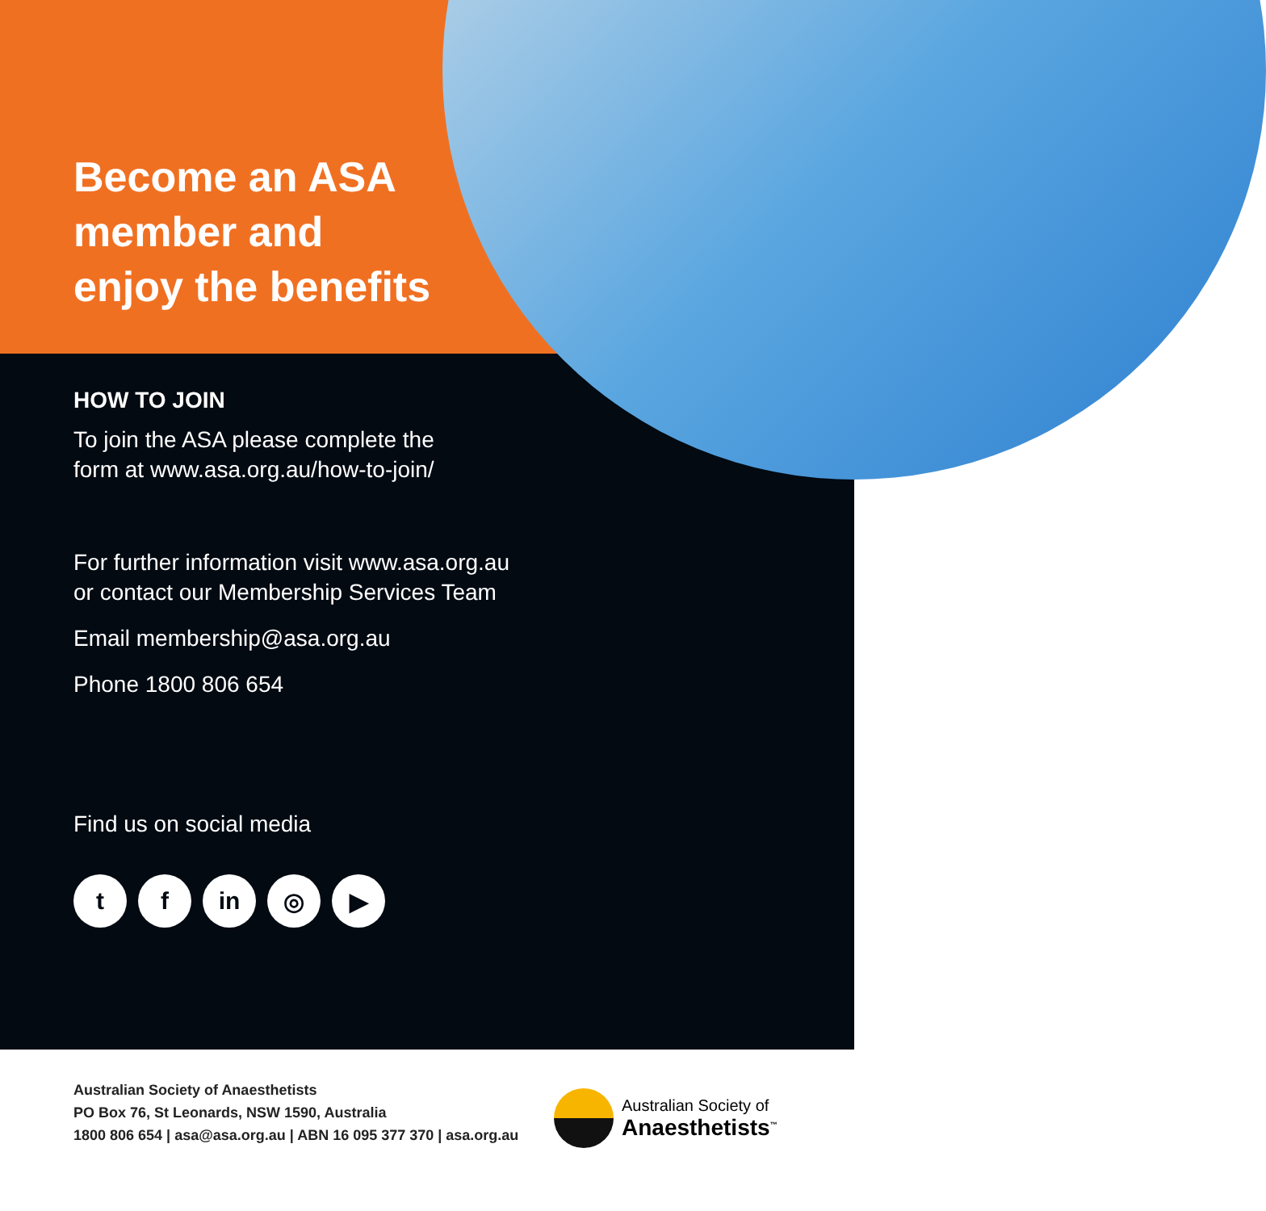Become an ASA
member and
enjoy the benefits
HOW TO JOIN
To join the ASA please complete the
form at www.asa.org.au/how-to-join/
For further information visit www.asa.org.au
or contact our Membership Services Team
Email membership@asa.org.au
Phone 1800 806 654
Find us on social media
tf in ◎ ▶
Australian Society of Anaesthetists
PO Box 76, St Leonards, NSW 1590, Australia
1800 806 654 | asa@asa.org.au | ABN 16 095 377 370 | asa.org.au
Australian Society of
Anaesthetists<sup>™</sup>